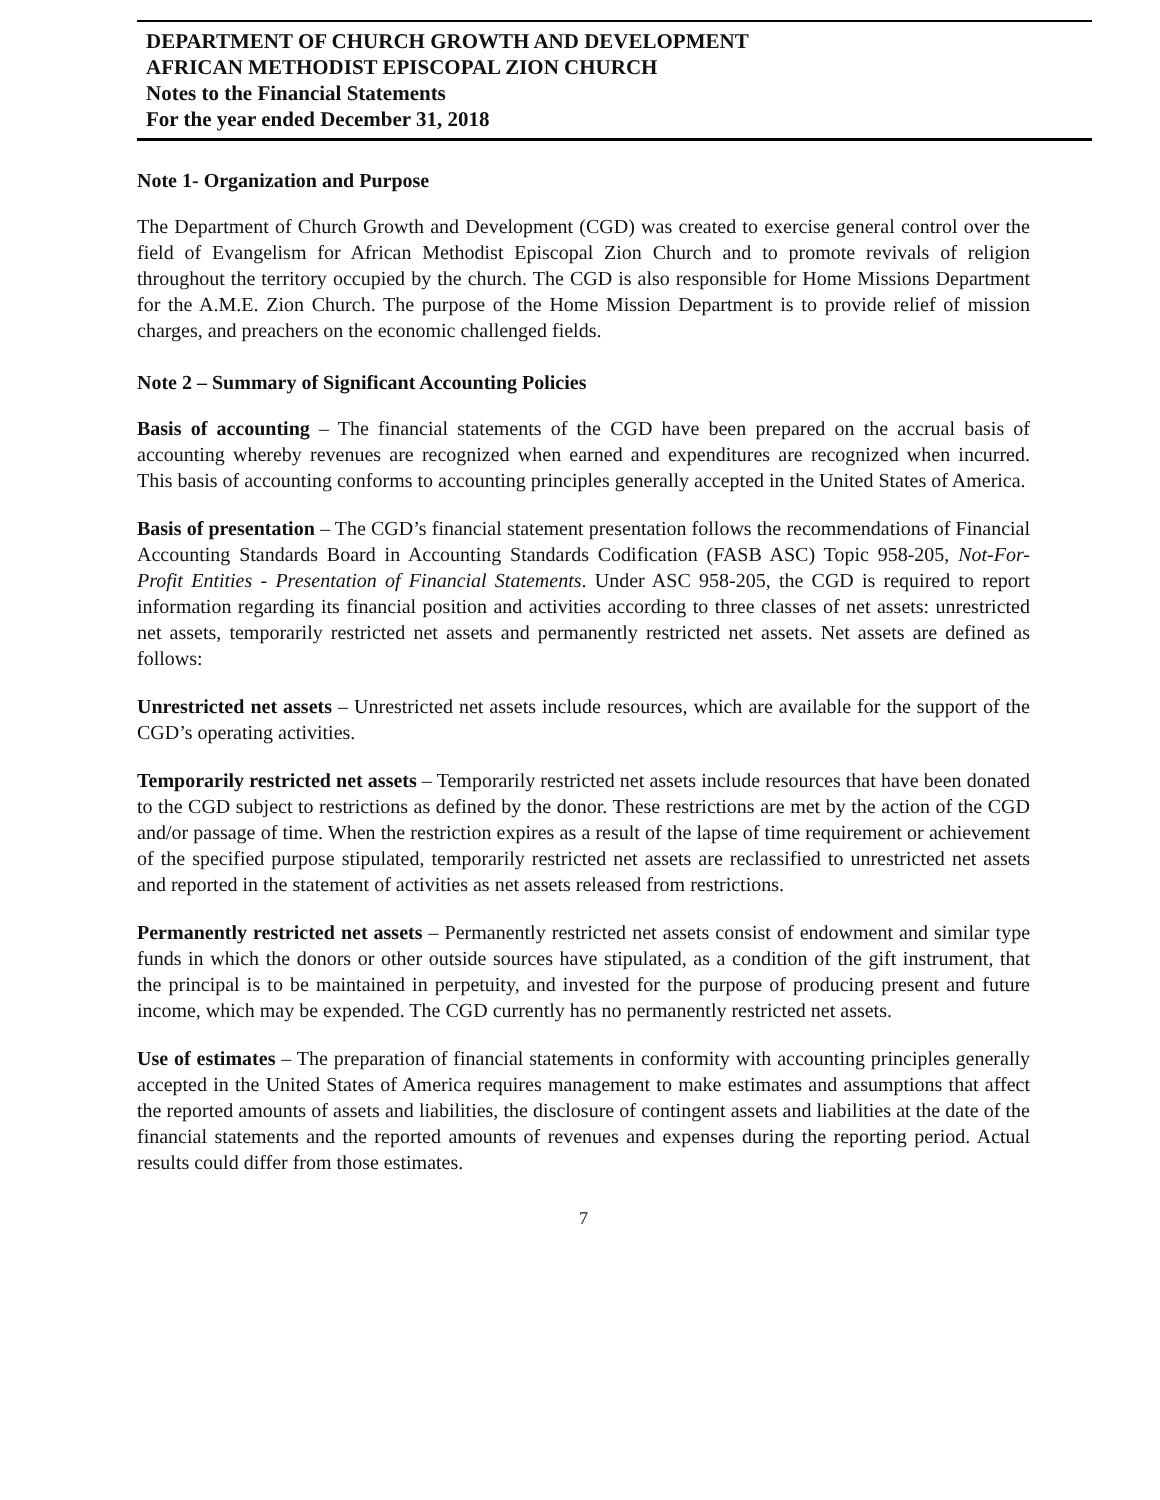DEPARTMENT OF CHURCH GROWTH AND DEVELOPMENT
AFRICAN METHODIST EPISCOPAL ZION CHURCH
Notes to the Financial Statements
For the year ended December 31, 2018
Note 1- Organization and Purpose
The Department of Church Growth and Development (CGD) was created to exercise general control over the field of Evangelism for African Methodist Episcopal Zion Church and to promote revivals of religion throughout the territory occupied by the church. The CGD is also responsible for Home Missions Department for the A.M.E. Zion Church. The purpose of the Home Mission Department is to provide relief of mission charges, and preachers on the economic challenged fields.
Note 2 – Summary of Significant Accounting Policies
Basis of accounting – The financial statements of the CGD have been prepared on the accrual basis of accounting whereby revenues are recognized when earned and expenditures are recognized when incurred. This basis of accounting conforms to accounting principles generally accepted in the United States of America.
Basis of presentation – The CGD’s financial statement presentation follows the recommendations of Financial Accounting Standards Board in Accounting Standards Codification (FASB ASC) Topic 958-205, Not-For-Profit Entities - Presentation of Financial Statements. Under ASC 958-205, the CGD is required to report information regarding its financial position and activities according to three classes of net assets: unrestricted net assets, temporarily restricted net assets and permanently restricted net assets. Net assets are defined as follows:
Unrestricted net assets – Unrestricted net assets include resources, which are available for the support of the CGD’s operating activities.
Temporarily restricted net assets – Temporarily restricted net assets include resources that have been donated to the CGD subject to restrictions as defined by the donor. These restrictions are met by the action of the CGD and/or passage of time. When the restriction expires as a result of the lapse of time requirement or achievement of the specified purpose stipulated, temporarily restricted net assets are reclassified to unrestricted net assets and reported in the statement of activities as net assets released from restrictions.
Permanently restricted net assets – Permanently restricted net assets consist of endowment and similar type funds in which the donors or other outside sources have stipulated, as a condition of the gift instrument, that the principal is to be maintained in perpetuity, and invested for the purpose of producing present and future income, which may be expended. The CGD currently has no permanently restricted net assets.
Use of estimates – The preparation of financial statements in conformity with accounting principles generally accepted in the United States of America requires management to make estimates and assumptions that affect the reported amounts of assets and liabilities, the disclosure of contingent assets and liabilities at the date of the financial statements and the reported amounts of revenues and expenses during the reporting period. Actual results could differ from those estimates.
7